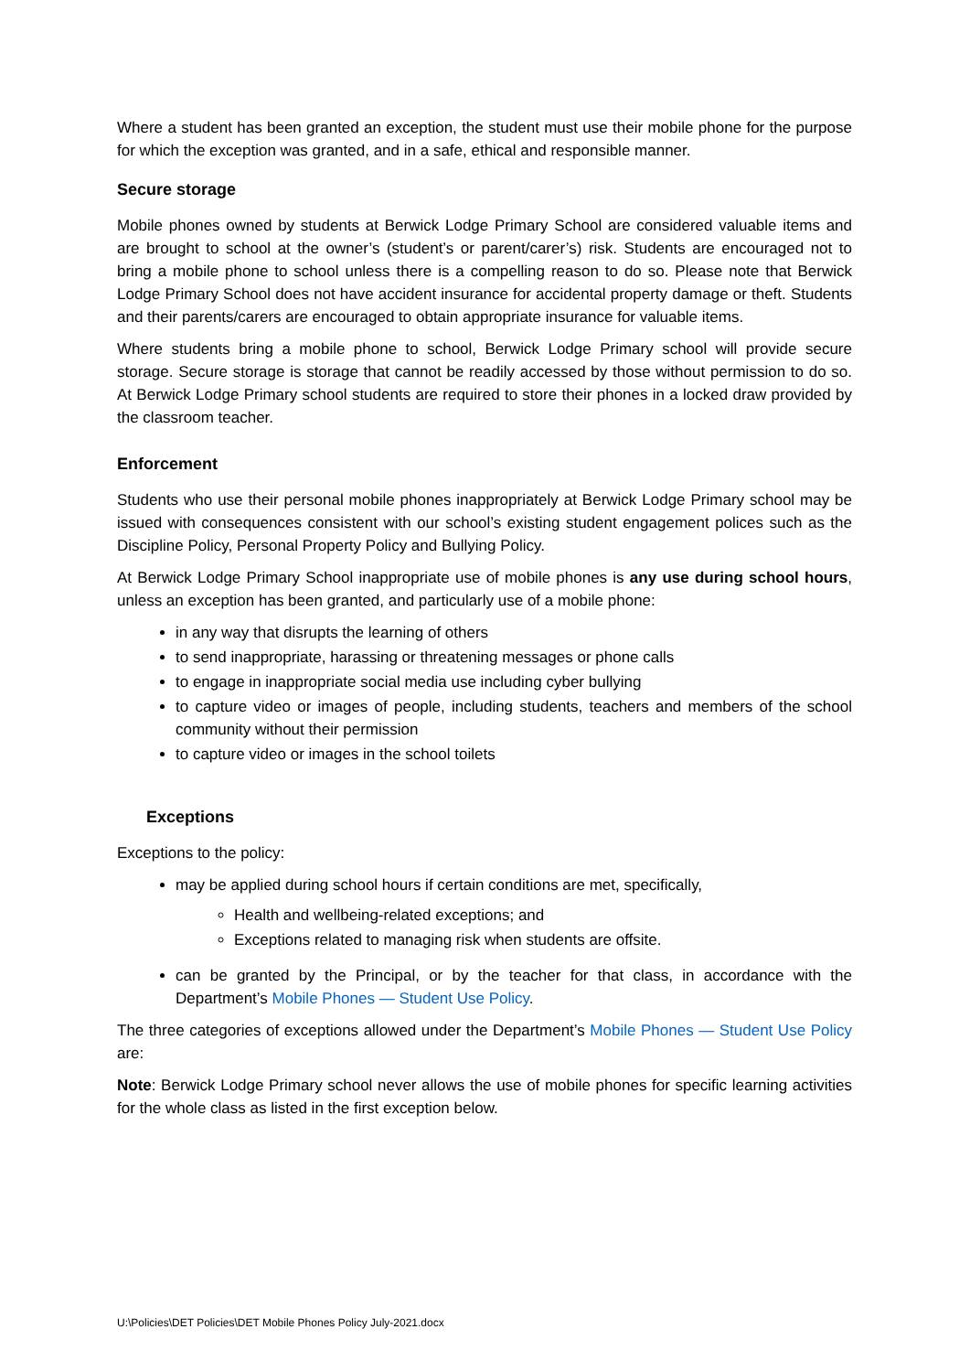Where a student has been granted an exception, the student must use their mobile phone for the purpose for which the exception was granted, and in a safe, ethical and responsible manner.
Secure storage
Mobile phones owned by students at Berwick Lodge Primary School are considered valuable items and are brought to school at the owner’s (student’s or parent/carer’s) risk. Students are encouraged not to bring a mobile phone to school unless there is a compelling reason to do so. Please note that Berwick Lodge Primary School does not have accident insurance for accidental property damage or theft. Students and their parents/carers are encouraged to obtain appropriate insurance for valuable items.
Where students bring a mobile phone to school, Berwick Lodge Primary school will provide secure storage. Secure storage is storage that cannot be readily accessed by those without permission to do so. At Berwick Lodge Primary school students are required to store their phones in a locked draw provided by the classroom teacher.
Enforcement
Students who use their personal mobile phones inappropriately at Berwick Lodge Primary school may be issued with consequences consistent with our school’s existing student engagement polices such as the Discipline Policy, Personal Property Policy and Bullying Policy.
At Berwick Lodge Primary School inappropriate use of mobile phones is any use during school hours, unless an exception has been granted, and particularly use of a mobile phone:
in any way that disrupts the learning of others
to send inappropriate, harassing or threatening messages or phone calls
to engage in inappropriate social media use including cyber bullying
to capture video or images of people, including students, teachers and members of the school community without their permission
to capture video or images in the school toilets
Exceptions
Exceptions to the policy:
may be applied during school hours if certain conditions are met, specifically,
Health and wellbeing-related exceptions; and
Exceptions related to managing risk when students are offsite.
can be granted by the Principal, or by the teacher for that class, in accordance with the Department’s Mobile Phones — Student Use Policy.
The three categories of exceptions allowed under the Department’s Mobile Phones — Student Use Policy are:
Note: Berwick Lodge Primary school never allows the use of mobile phones for specific learning activities for the whole class as listed in the first exception below.
U:\Policies\DET Policies\DET Mobile Phones Policy July-2021.docx